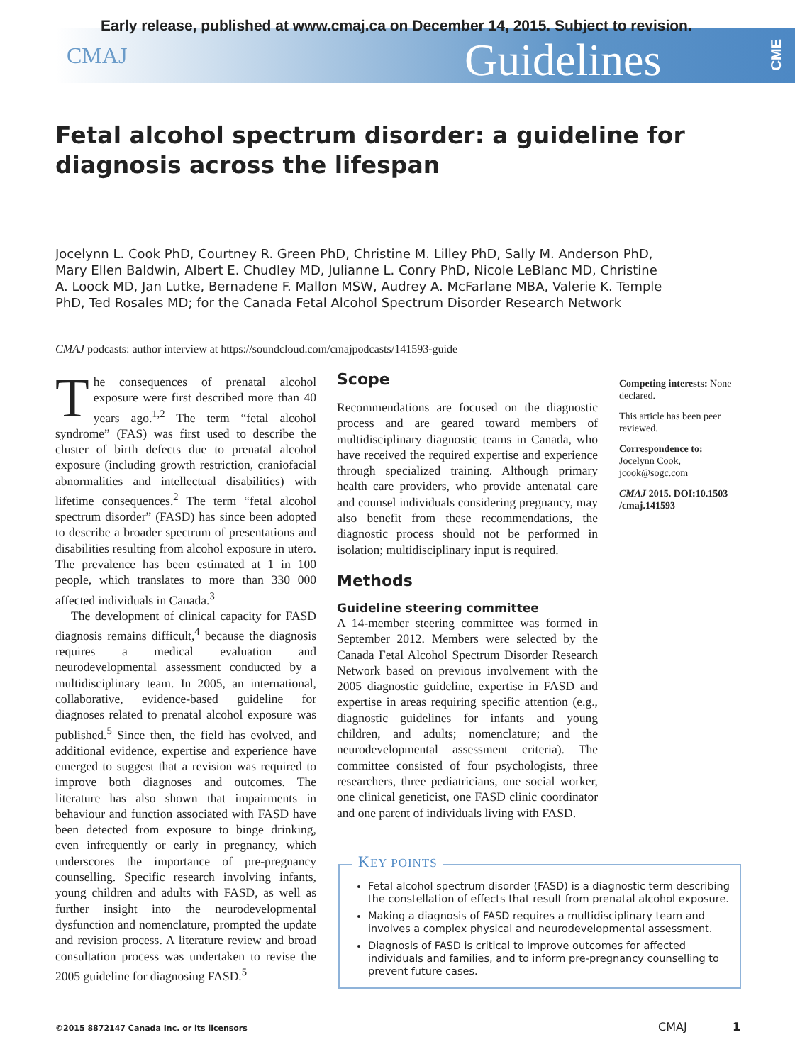Early release, published at www.cmaj.ca on December 14, 2015. Subject to revision.
CMAJ Guidelines
CME
Fetal alcohol spectrum disorder: a guideline for diagnosis across the lifespan
Jocelynn L. Cook PhD, Courtney R. Green PhD, Christine M. Lilley PhD, Sally M. Anderson PhD, Mary Ellen Baldwin, Albert E. Chudley MD, Julianne L. Conry PhD, Nicole LeBlanc MD, Christine A. Loock MD, Jan Lutke, Bernadene F. Mallon MSW, Audrey A. McFarlane MBA, Valerie K. Temple PhD, Ted Rosales MD; for the Canada Fetal Alcohol Spectrum Disorder Research Network
CMAJ podcasts: author interview at https://soundcloud.com/cmajpodcasts/141593-guide
The consequences of prenatal alcohol exposure were first described more than 40 years ago.<sup>1,2</sup> The term “fetal alcohol syndrome” (FAS) was first used to describe the cluster of birth defects due to prenatal alcohol exposure (including growth restriction, craniofacial abnormalities and intellectual disabilities) with lifetime consequences.<sup>2</sup> The term “fetal alcohol spectrum disorder” (FASD) has since been adopted to describe a broader spectrum of presentations and disabilities resulting from alcohol exposure in utero. The prevalence has been estimated at 1 in 100 people, which translates to more than 330 000 affected individuals in Canada.<sup>3</sup>
The development of clinical capacity for FASD diagnosis remains difficult,<sup>4</sup> because the diagnosis requires a medical evaluation and neurodevelopmental assessment conducted by a multidisciplinary team. In 2005, an international, collaborative, evidence-based guideline for diagnoses related to prenatal alcohol exposure was published.<sup>5</sup> Since then, the field has evolved, and additional evidence, expertise and experience have emerged to suggest that a revision was required to improve both diagnoses and outcomes. The literature has also shown that impairments in behaviour and function associated with FASD have been detected from exposure to binge drinking, even infrequently or early in pregnancy, which underscores the importance of pre-pregnancy counselling. Specific research involving infants, young children and adults with FASD, as well as further insight into the neurodevelopmental dysfunction and nomenclature, prompted the update and revision process. A literature review and broad consultation process was undertaken to revise the 2005 guideline for diagnosing FASD.<sup>5</sup>
Scope
Recommendations are focused on the diagnostic process and are geared toward members of multidisciplinary diagnostic teams in Canada, who have received the required expertise and experience through specialized training. Although primary health care providers, who provide antenatal care and counsel individuals considering pregnancy, may also benefit from these recommendations, the diagnostic process should not be performed in isolation; multidisciplinary input is required.
Methods
Guideline steering committee
A 14-member steering committee was formed in September 2012. Members were selected by the Canada Fetal Alcohol Spectrum Disorder Research Network based on previous involvement with the 2005 diagnostic guideline, expertise in FASD and expertise in areas requiring specific attention (e.g., diagnostic guidelines for infants and young children, and adults; nomenclature; and the neurodevelopmental assessment criteria). The committee consisted of four psychologists, three researchers, three pediatricians, one social worker, one clinical geneticist, one FASD clinic coordinator and one parent of individuals living with FASD.
Competing interests: None declared.
This article has been peer reviewed.
Correspondence to:
Jocelynn Cook,
jcook@sogc.com
CMAJ 2015. DOI:10.1503 /cmaj.141593
Fetal alcohol spectrum disorder (FASD) is a diagnostic term describing the constellation of effects that result from prenatal alcohol exposure.
Making a diagnosis of FASD requires a multidisciplinary team and involves a complex physical and neurodevelopmental assessment.
Diagnosis of FASD is critical to improve outcomes for affected individuals and families, and to inform pre-pregnancy counselling to prevent future cases.
KEY POINTS
©2015 8872147 Canada Inc. or its licensors
CMAJ 1